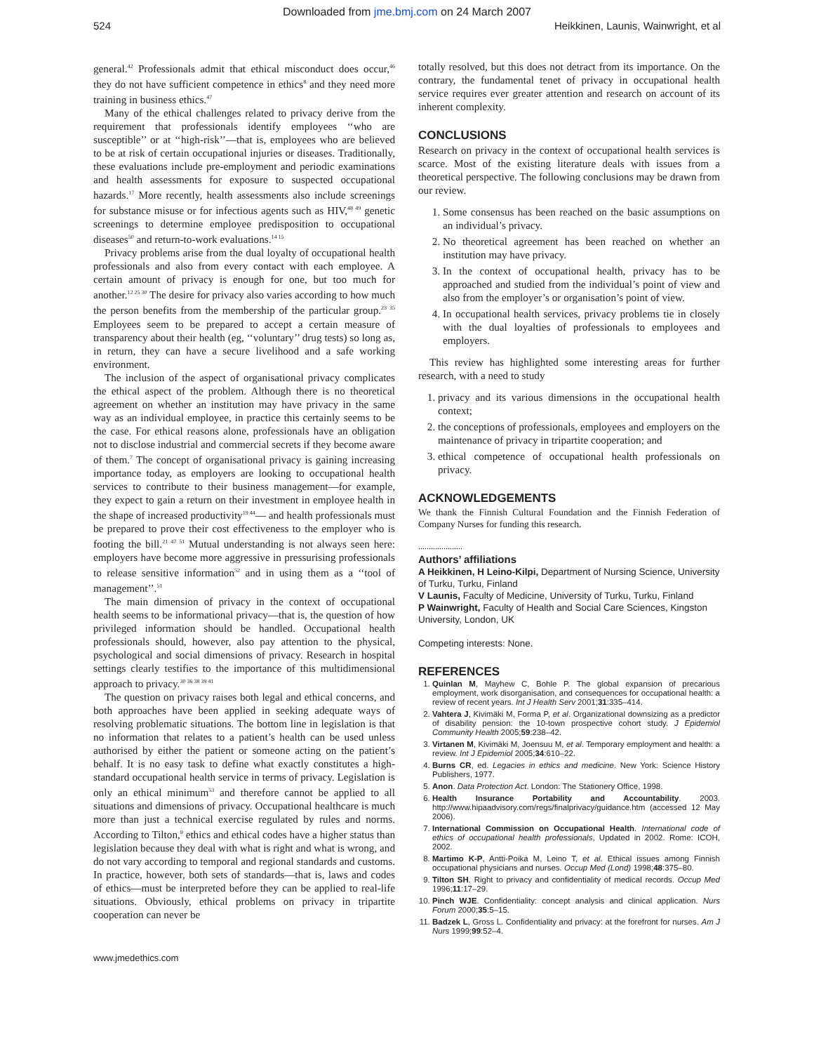Downloaded from jme.bmj.com on 24 March 2007
524 Heikkinen, Launis, Wainwright, et al
general.<sup>42</sup> Professionals admit that ethical misconduct does occur,<sup>46</sup> they do not have sufficient competence in ethics<sup>8</sup> and they need more training in business ethics.<sup>47</sup>
Many of the ethical challenges related to privacy derive from the requirement that professionals identify employees ‘‘who are susceptible’’ or at ‘‘high-risk’’—that is, employees who are believed to be at risk of certain occupational injuries or diseases. Traditionally, these evaluations include pre-employment and periodic examinations and health assessments for exposure to suspected occupational hazards.<sup>17</sup> More recently, health assessments also include screenings for substance misuse or for infectious agents such as HIV,<sup>48 49</sup> genetic screenings to determine employee predisposition to occupational diseases<sup>50</sup> and return-to-work evaluations.<sup>14 15</sup>
Privacy problems arise from the dual loyalty of occupational health professionals and also from every contact with each employee. A certain amount of privacy is enough for one, but too much for another.<sup>12 25 30</sup> The desire for privacy also varies according to how much the person benefits from the membership of the particular group.<sup>23 35</sup> Employees seem to be prepared to accept a certain measure of transparency about their health (eg, ‘‘voluntary’’ drug tests) so long as, in return, they can have a secure livelihood and a safe working environment.
The inclusion of the aspect of organisational privacy complicates the ethical aspect of the problem. Although there is no theoretical agreement on whether an institution may have privacy in the same way as an individual employee, in practice this certainly seems to be the case. For ethical reasons alone, professionals have an obligation not to disclose industrial and commercial secrets if they become aware of them.<sup>7</sup> The concept of organisational privacy is gaining increasing importance today, as employers are looking to occupational health services to contribute to their business management—for example, they expect to gain a return on their investment in employee health in the shape of increased productivity<sup>19 44</sup>— and health professionals must be prepared to prove their cost effectiveness to the employer who is footing the bill.<sup>21 47 51</sup> Mutual understanding is not always seen here: employers have become more aggressive in pressurising professionals to release sensitive information<sup>52</sup> and in using them as a ‘‘tool of management’’.<sup>51</sup>
The main dimension of privacy in the context of occupational health seems to be informational privacy—that is, the question of how privileged information should be handled. Occupational health professionals should, however, also pay attention to the physical, psychological and social dimensions of privacy. Research in hospital settings clearly testifies to the importance of this multidimensional approach to privacy.<sup>30 36 38 39 41</sup>
The question on privacy raises both legal and ethical concerns, and both approaches have been applied in seeking adequate ways of resolving problematic situations. The bottom line in legislation is that no information that relates to a patient’s health can be used unless authorised by either the patient or someone acting on the patient’s behalf. It is no easy task to define what exactly constitutes a high-standard occupational health service in terms of privacy. Legislation is only an ethical minimum<sup>53</sup> and therefore cannot be applied to all situations and dimensions of privacy. Occupational healthcare is much more than just a technical exercise regulated by rules and norms. According to Tilton,<sup>9</sup> ethics and ethical codes have a higher status than legislation because they deal with what is right and what is wrong, and do not vary according to temporal and regional standards and customs. In practice, however, both sets of standards—that is, laws and codes of ethics—must be interpreted before they can be applied to real-life situations. Obviously, ethical problems on privacy in tripartite cooperation can never be
totally resolved, but this does not detract from its importance. On the contrary, the fundamental tenet of privacy in occupational health service requires ever greater attention and research on account of its inherent complexity.
CONCLUSIONS
Research on privacy in the context of occupational health services is scarce. Most of the existing literature deals with issues from a theoretical perspective. The following conclusions may be drawn from our review.
1. Some consensus has been reached on the basic assumptions on an individual’s privacy.
2. No theoretical agreement has been reached on whether an institution may have privacy.
3. In the context of occupational health, privacy has to be approached and studied from the individual’s point of view and also from the employer’s or organisation’s point of view.
4. In occupational health services, privacy problems tie in closely with the dual loyalties of professionals to employees and employers.
This review has highlighted some interesting areas for further research, with a need to study
1. privacy and its various dimensions in the occupational health context;
2. the conceptions of professionals, employees and employers on the maintenance of privacy in tripartite cooperation; and
3. ethical competence of occupational health professionals on privacy.
ACKNOWLEDGEMENTS
We thank the Finnish Cultural Foundation and the Finnish Federation of Company Nurses for funding this research.
.....................
Authors’ affiliations
A Heikkinen, H Leino-Kilpi, Department of Nursing Science, University of Turku, Turku, Finland
V Launis, Faculty of Medicine, University of Turku, Turku, Finland
P Wainwright, Faculty of Health and Social Care Sciences, Kingston University, London, UK
Competing interests: None.
REFERENCES
1. Quinlan M, Mayhew C, Bohle P. The global expansion of precarious employment, work disorganisation, and consequences for occupational health: a review of recent years. Int J Health Serv 2001;31:335–414.
2. Vahtera J, Kivimäki M, Forma P, et al. Organizational downsizing as a predictor of disability pension: the 10-town prospective cohort study. J Epidemiol Community Health 2005;59:238–42.
3. Virtanen M, Kivimäki M, Joensuu M, et al. Temporary employment and health: a review. Int J Epidemiol 2005;34:610–22.
4. Burns CR, ed. Legacies in ethics and medicine. New York: Science History Publishers, 1977.
5. Anon. Data Protection Act. London: The Stationery Office, 1998.
6. Health Insurance Portability and Accountability. 2003. http://www.hipaadvisory.com/regs/finalprivacy/guidance.htm (accessed 12 May 2006).
7. International Commission on Occupational Health. International code of ethics of occupational health professionals, Updated in 2002. Rome: ICOH, 2002.
8. Martimo K-P, Antti-Poika M, Leino T, et al. Ethical issues among Finnish occupational physicians and nurses. Occup Med (Lond) 1998;48:375–80.
9. Tilton SH. Right to privacy and confidentiality of medical records. Occup Med 1996;11:17–29.
10. Pinch WJE. Confidentiality: concept analysis and clinical application. Nurs Forum 2000;35:5–15.
11. Badzek L, Gross L. Confidentiality and privacy: at the forefront for nurses. Am J Nurs 1999;99:52–4.
www.jmedethics.com